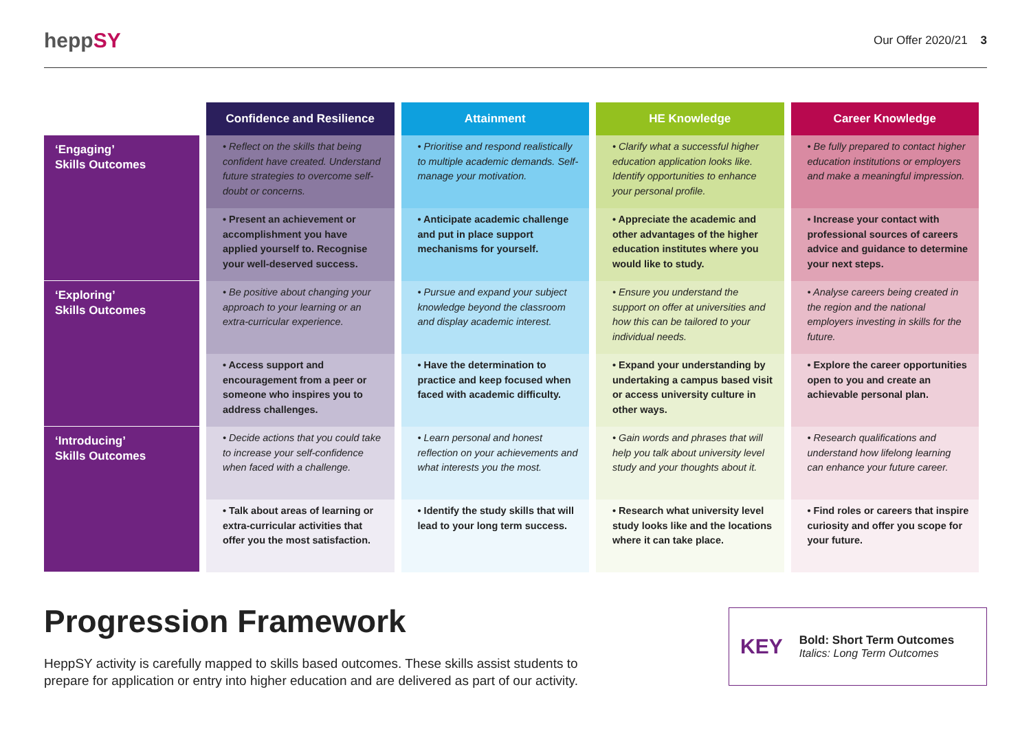heppSY
Our Offer 2020/21 3
| | Confidence and Resilience | Attainment | HE Knowledge | Career Knowledge |
| --- | --- | --- | --- | --- |
| ‘Engaging’ Skills Outcomes | • Reflect on the skills that being confident have created. Understand future strategies to overcome self-doubt or concerns. | • Prioritise and respond realistically to multiple academic demands. Self-manage your motivation. | • Clarify what a successful higher education application looks like. Identify opportunities to enhance your personal profile. | • Be fully prepared to contact higher education institutions or employers and make a meaningful impression. |
| | • Present an achievement or accomplishment you have applied yourself to. Recognise your well-deserved success. | • Anticipate academic challenge and put in place support mechanisms for yourself. | • Appreciate the academic and other advantages of the higher education institutes where you would like to study. | • Increase your contact with professional sources of careers advice and guidance to determine your next steps. |
| ‘Exploring’ Skills Outcomes | • Be positive about changing your approach to your learning or an extra-curricular experience. | • Pursue and expand your subject knowledge beyond the classroom and display academic interest. | • Ensure you understand the support on offer at universities and how this can be tailored to your individual needs. | • Analyse careers being created in the region and the national employers investing in skills for the future. |
| | • Access support and encouragement from a peer or someone who inspires you to address challenges. | • Have the determination to practice and keep focused when faced with academic difficulty. | • Expand your understanding by undertaking a campus based visit or access university culture in other ways. | • Explore the career opportunities open to you and create an achievable personal plan. |
| ‘Introducing’ Skills Outcomes | • Decide actions that you could take to increase your self-confidence when faced with a challenge. | • Learn personal and honest reflection on your achievements and what interests you the most. | • Gain words and phrases that will help you talk about university level study and your thoughts about it. | • Research qualifications and understand how lifelong learning can enhance your future career. |
| | • Talk about areas of learning or extra-curricular activities that offer you the most satisfaction. | • Identify the study skills that will lead to your long term success. | • Research what university level study looks like and the locations where it can take place. | • Find roles or careers that inspire curiosity and offer you scope for your future. |
Progression Framework
HeppSY activity is carefully mapped to skills based outcomes. These skills assist students to prepare for application or entry into higher education and are delivered as part of our activity.
KEY
Bold: Short Term Outcomes
Italics: Long Term Outcomes